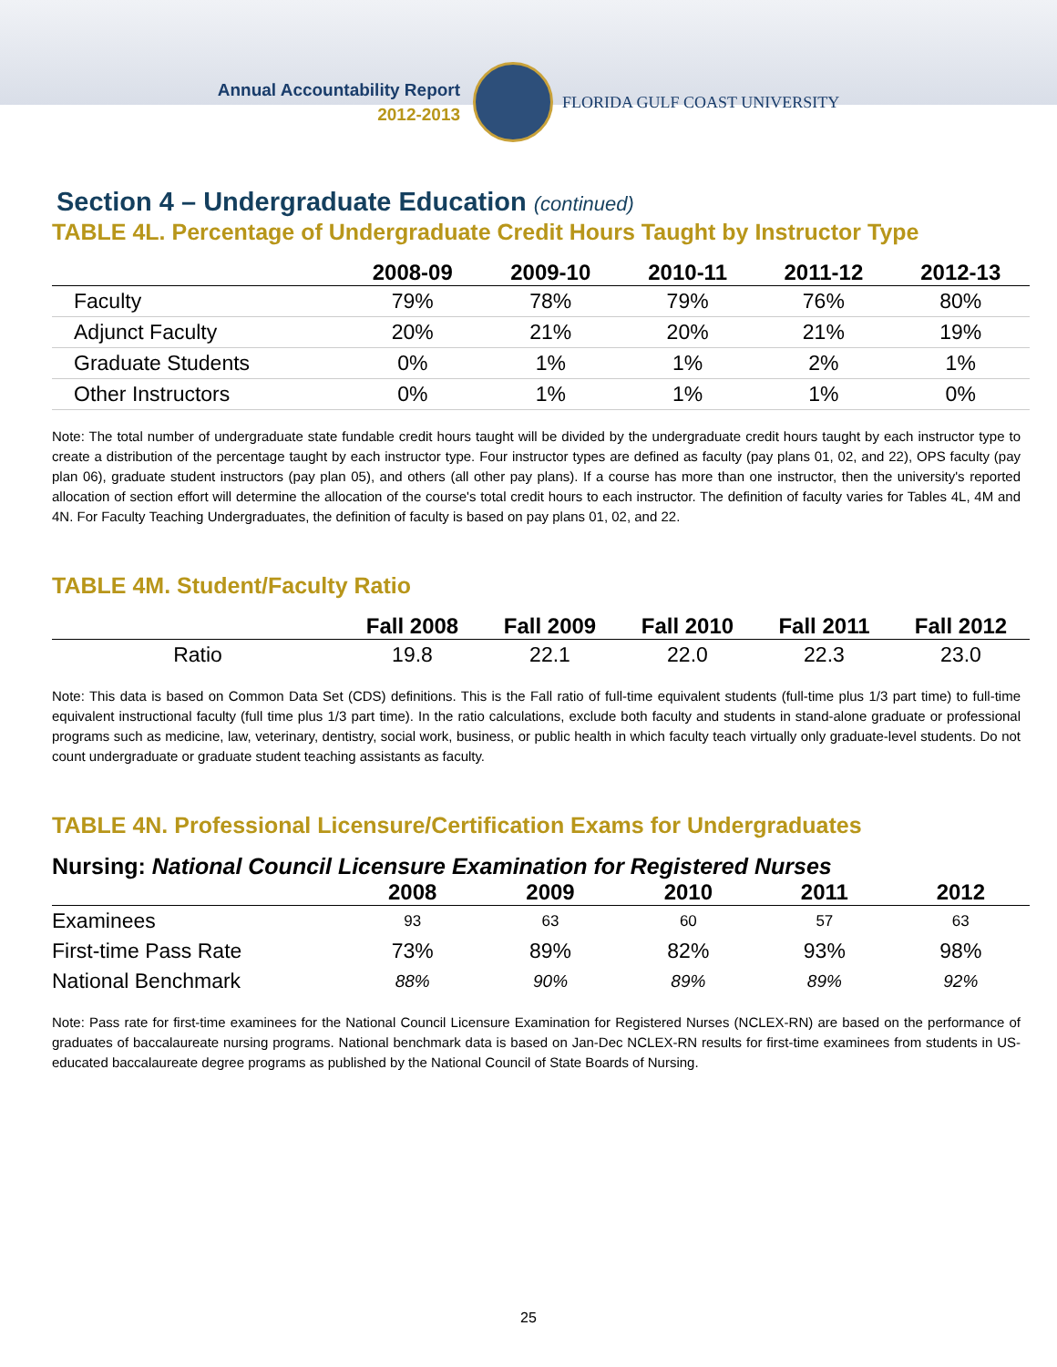Annual Accountability Report
2012-2013
FLORIDA GULF COAST UNIVERSITY
Section 4 – Undergraduate Education (continued)
TABLE 4L. Percentage of Undergraduate Credit Hours Taught by Instructor Type
| | 2008-09 | 2009-10 | 2010-11 | 2011-12 | 2012-13 |
| --- | --- | --- | --- | --- | --- |
| Faculty | 79% | 78% | 79% | 76% | 80% |
| Adjunct Faculty | 20% | 21% | 20% | 21% | 19% |
| Graduate Students | 0% | 1% | 1% | 2% | 1% |
| Other Instructors | 0% | 1% | 1% | 1% | 0% |
Note: The total number of undergraduate state fundable credit hours taught will be divided by the undergraduate credit hours taught by each instructor type to create a distribution of the percentage taught by each instructor type. Four instructor types are defined as faculty (pay plans 01, 02, and 22), OPS faculty (pay plan 06), graduate student instructors (pay plan 05), and others (all other pay plans). If a course has more than one instructor, then the university's reported allocation of section effort will determine the allocation of the course's total credit hours to each instructor. The definition of faculty varies for Tables 4L, 4M and 4N. For Faculty Teaching Undergraduates, the definition of faculty is based on pay plans 01, 02, and 22.
TABLE 4M. Student/Faculty Ratio
| | Fall 2008 | Fall 2009 | Fall 2010 | Fall 2011 | Fall 2012 |
| --- | --- | --- | --- | --- | --- |
| Ratio | 19.8 | 22.1 | 22.0 | 22.3 | 23.0 |
Note: This data is based on Common Data Set (CDS) definitions. This is the Fall ratio of full-time equivalent students (full-time plus 1/3 part time) to full-time equivalent instructional faculty (full time plus 1/3 part time). In the ratio calculations, exclude both faculty and students in stand-alone graduate or professional programs such as medicine, law, veterinary, dentistry, social work, business, or public health in which faculty teach virtually only graduate-level students. Do not count undergraduate or graduate student teaching assistants as faculty.
TABLE 4N. Professional Licensure/Certification Exams for Undergraduates
Nursing: National Council Licensure Examination for Registered Nurses
| | 2008 | 2009 | 2010 | 2011 | 2012 |
| --- | --- | --- | --- | --- | --- |
| Examinees | 93 | 63 | 60 | 57 | 63 |
| First-time Pass Rate | 73% | 89% | 82% | 93% | 98% |
| National Benchmark | 88% | 90% | 89% | 89% | 92% |
Note: Pass rate for first-time examinees for the National Council Licensure Examination for Registered Nurses (NCLEX-RN) are based on the performance of graduates of baccalaureate nursing programs. National benchmark data is based on Jan-Dec NCLEX-RN results for first-time examinees from students in US-educated baccalaureate degree programs as published by the National Council of State Boards of Nursing.
25